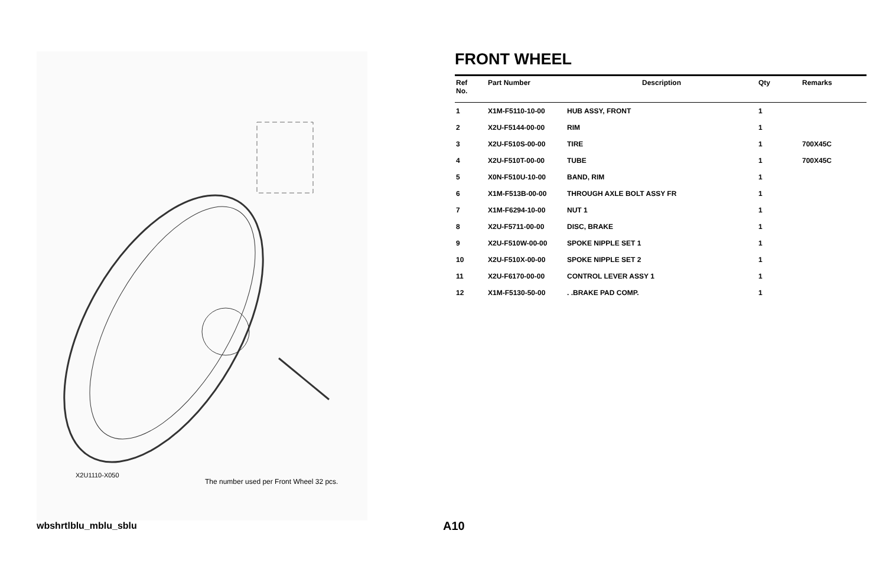X2U1110-X050
The number used per Front Wheel 32 pcs.
FRONT WHEEL
| Ref No. | Part Number | Description | Qty | Remarks |
| --- | --- | --- | --- | --- |
| 1 | X1M-F5110-10-00 | HUB ASSY, FRONT | 1 | |
| 2 | X2U-F5144-00-00 | RIM | 1 | |
| 3 | X2U-F510S-00-00 | TIRE | 1 | 700X45C |
| 4 | X2U-F510T-00-00 | TUBE | 1 | 700X45C |
| 5 | X0N-F510U-10-00 | BAND, RIM | 1 | |
| 6 | X1M-F513B-00-00 | THROUGH AXLE BOLT ASSY FR | 1 | |
| 7 | X1M-F6294-10-00 | NUT 1 | 1 | |
| 8 | X2U-F5711-00-00 | DISC, BRAKE | 1 | |
| 9 | X2U-F510W-00-00 | SPOKE NIPPLE SET 1 | 1 | |
| 10 | X2U-F510X-00-00 | SPOKE NIPPLE SET 2 | 1 | |
| 11 | X2U-F6170-00-00 | CONTROL LEVER ASSY 1 | 1 | |
| 12 | X1M-F5130-50-00 | . .BRAKE PAD COMP. | 1 | |
wbshrtlblu_mblu_sblu A10